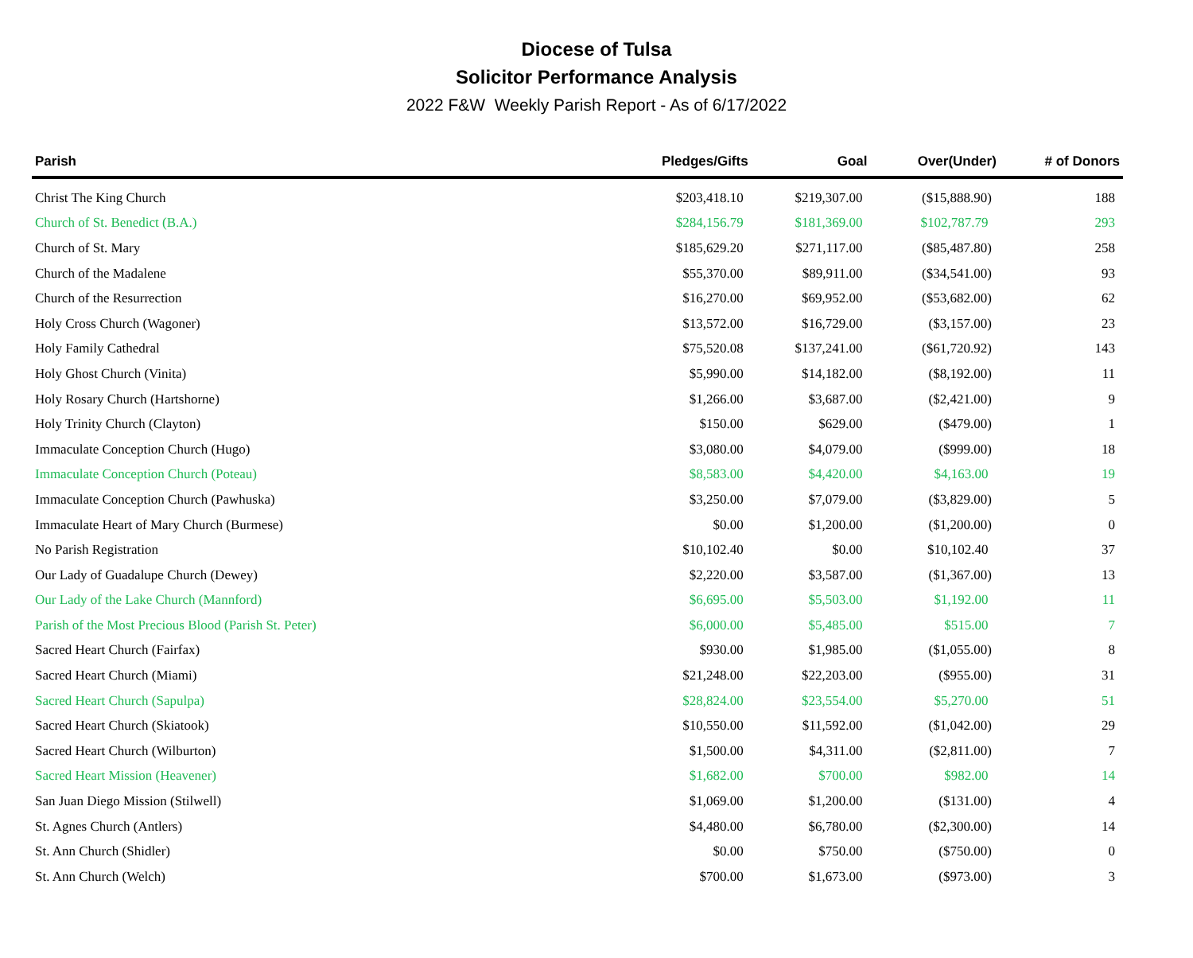Diocese of Tulsa
Solicitor Performance Analysis
2022 F&W Weekly Parish Report - As of 6/17/2022
| Parish | Pledges/Gifts | Goal | Over(Under) | # of Donors |
| --- | --- | --- | --- | --- |
| Christ The King Church | $203,418.10 | $219,307.00 | ($15,888.90) | 188 |
| Church of St. Benedict (B.A.) | $284,156.79 | $181,369.00 | $102,787.79 | 293 |
| Church of St. Mary | $185,629.20 | $271,117.00 | ($85,487.80) | 258 |
| Church of the Madalene | $55,370.00 | $89,911.00 | ($34,541.00) | 93 |
| Church of the Resurrection | $16,270.00 | $69,952.00 | ($53,682.00) | 62 |
| Holy Cross Church (Wagoner) | $13,572.00 | $16,729.00 | ($3,157.00) | 23 |
| Holy Family Cathedral | $75,520.08 | $137,241.00 | ($61,720.92) | 143 |
| Holy Ghost Church (Vinita) | $5,990.00 | $14,182.00 | ($8,192.00) | 11 |
| Holy Rosary Church (Hartshorne) | $1,266.00 | $3,687.00 | ($2,421.00) | 9 |
| Holy Trinity Church (Clayton) | $150.00 | $629.00 | ($479.00) | 1 |
| Immaculate Conception Church (Hugo) | $3,080.00 | $4,079.00 | ($999.00) | 18 |
| Immaculate Conception Church (Poteau) | $8,583.00 | $4,420.00 | $4,163.00 | 19 |
| Immaculate Conception Church (Pawhuska) | $3,250.00 | $7,079.00 | ($3,829.00) | 5 |
| Immaculate Heart of Mary Church (Burmese) | $0.00 | $1,200.00 | ($1,200.00) | 0 |
| No Parish Registration | $10,102.40 | $0.00 | $10,102.40 | 37 |
| Our Lady of Guadalupe Church (Dewey) | $2,220.00 | $3,587.00 | ($1,367.00) | 13 |
| Our Lady of the Lake Church (Mannford) | $6,695.00 | $5,503.00 | $1,192.00 | 11 |
| Parish of the Most Precious Blood (Parish St. Peter) | $6,000.00 | $5,485.00 | $515.00 | 7 |
| Sacred Heart Church (Fairfax) | $930.00 | $1,985.00 | ($1,055.00) | 8 |
| Sacred Heart Church (Miami) | $21,248.00 | $22,203.00 | ($955.00) | 31 |
| Sacred Heart Church (Sapulpa) | $28,824.00 | $23,554.00 | $5,270.00 | 51 |
| Sacred Heart Church (Skiatook) | $10,550.00 | $11,592.00 | ($1,042.00) | 29 |
| Sacred Heart Church (Wilburton) | $1,500.00 | $4,311.00 | ($2,811.00) | 7 |
| Sacred Heart Mission (Heavener) | $1,682.00 | $700.00 | $982.00 | 14 |
| San Juan Diego Mission (Stilwell) | $1,069.00 | $1,200.00 | ($131.00) | 4 |
| St. Agnes Church (Antlers) | $4,480.00 | $6,780.00 | ($2,300.00) | 14 |
| St. Ann Church (Shidler) | $0.00 | $750.00 | ($750.00) | 0 |
| St. Ann Church (Welch) | $700.00 | $1,673.00 | ($973.00) | 3 |